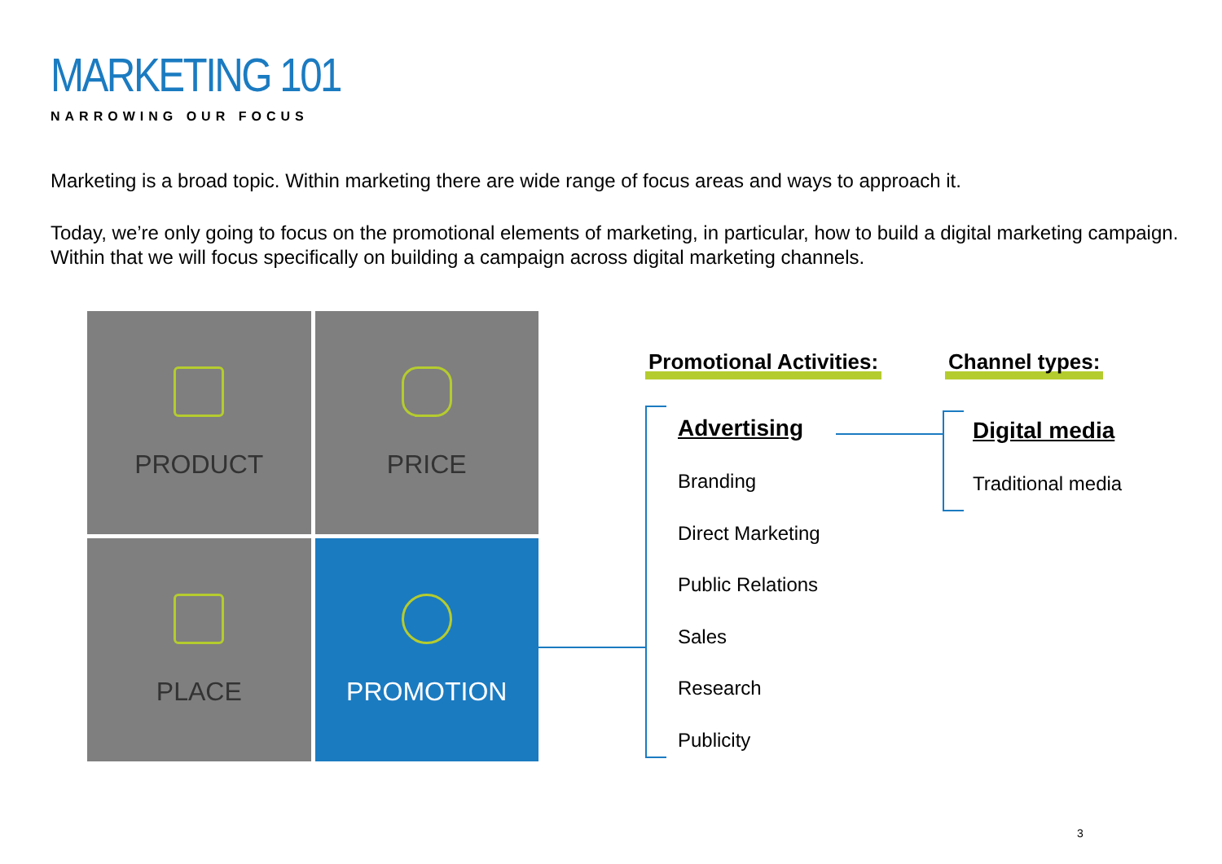MARKETING 101
NARROWING OUR FOCUS
Marketing is a broad topic. Within marketing there are wide range of focus areas and ways to approach it.
Today, we’re only going to focus on the promotional elements of marketing, in particular, how to build a digital marketing campaign. Within that we will focus specifically on building a campaign across digital marketing channels.
PRODUCT
PRICE
PLACE
PROMOTION
Promotional Activities: Channel types:
Advertising
Branding
Direct Marketing
Public Relations
Sales
Research
Publicity
Digital media
Traditional media
3